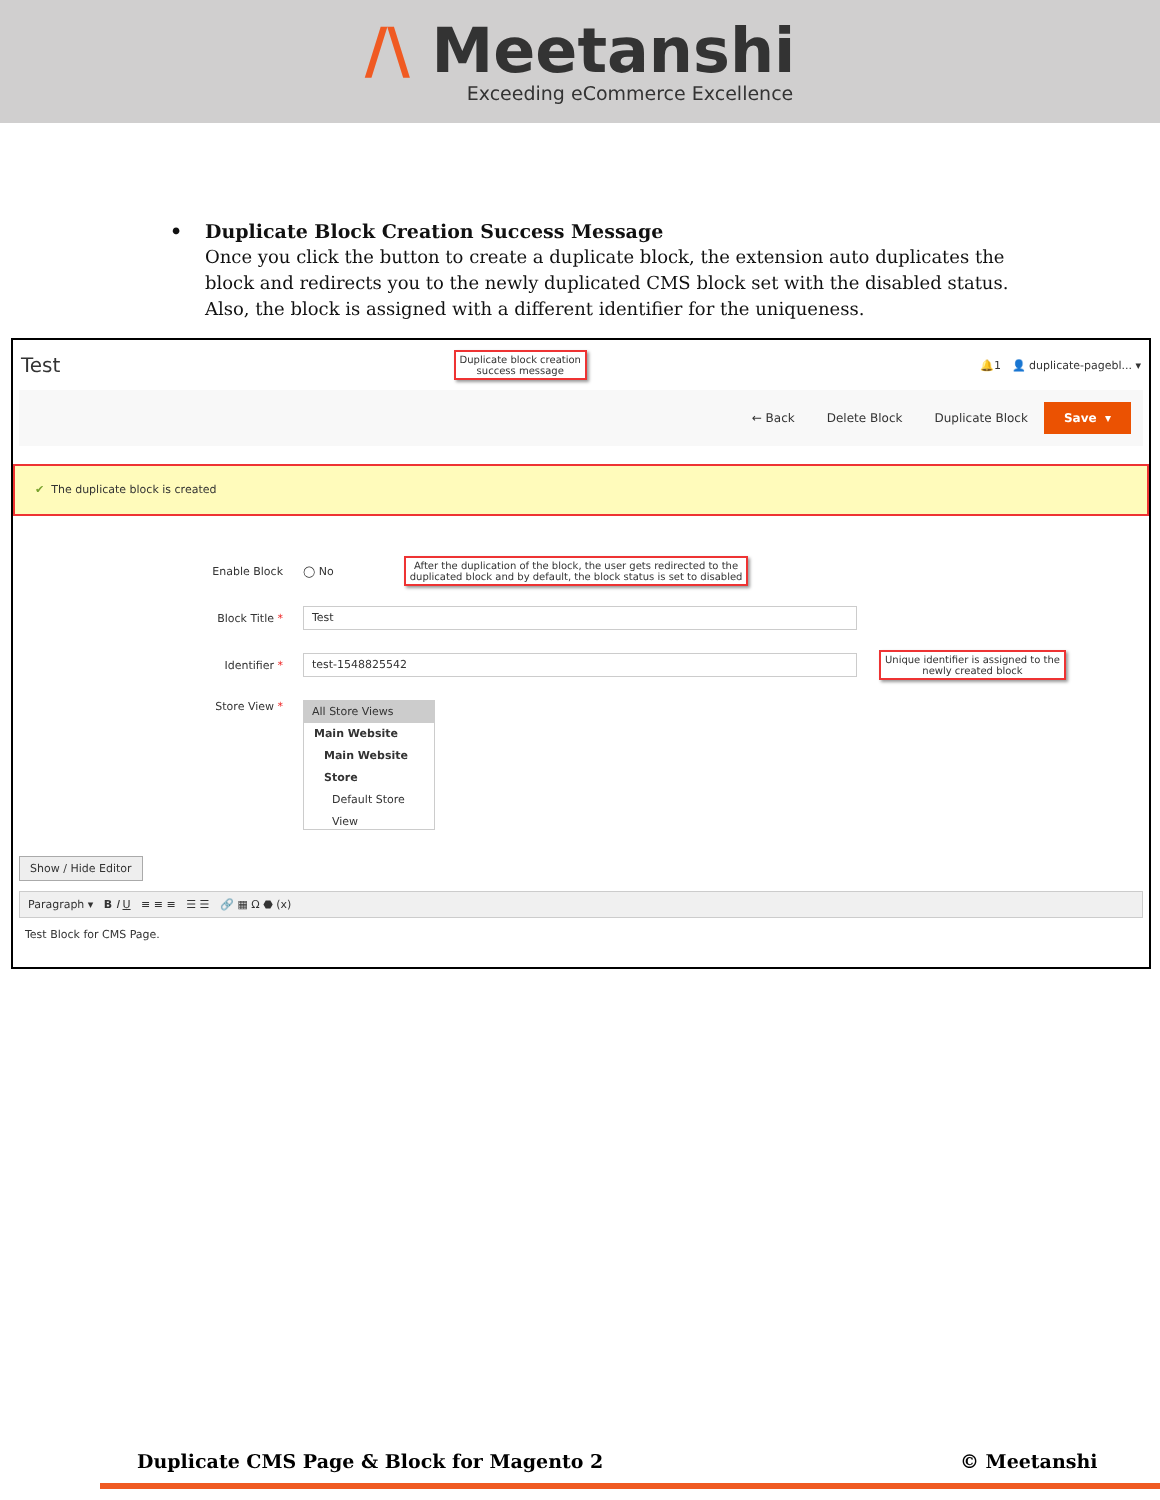/\ Meetanshi
Exceeding eCommerce Excellence
• Duplicate Block Creation Success Message
Once you click the button to create a duplicate block, the extension auto duplicates the block and redirects you to the newly duplicated CMS block set with the disabled status. Also, the block is assigned with a different identifier for the uniqueness.
Test Duplicate block creation
success message 🔔1 👤 duplicate-pagebl... ▾
← Back Delete Block Duplicate Block Save ▾
✔ The duplicate block is created
Enable Block ◯ No After the duplication of the block, the user gets redirected to the
duplicated block and by default, the block status is set to disabled
Block Title * Test
Identifier * test-1548825542 Unique identifier is assigned to the
newly created block
Store View *
All Store Views
Main Website
Main Website Store
Default Store View
Show / Hide Editor
Paragraph ▾ B I U ≡ ≡ ≡ ☰ ☰ 🔗 ▦ Ω ⬣ (x)
Test Block for CMS Page.
Duplicate CMS Page & Block for Magento 2 © Meetanshi